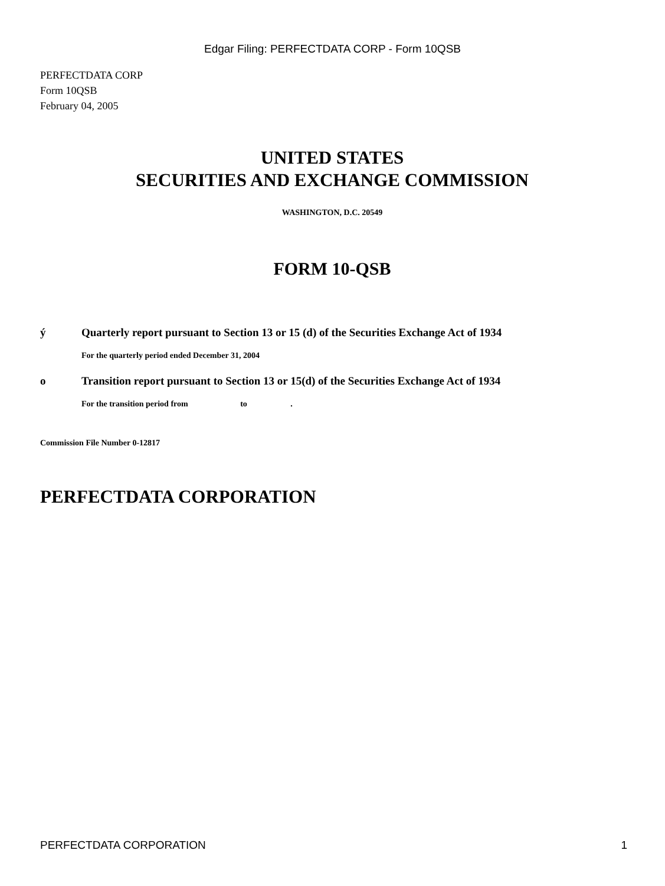Edgar Filing: PERFECTDATA CORP - Form 10QSB
PERFECTDATA CORP
Form 10QSB
February 04, 2005
UNITED STATES
SECURITIES AND EXCHANGE COMMISSION
WASHINGTON, D.C. 20549
FORM 10-QSB
ý Quarterly report pursuant to Section 13 or 15 (d) of the Securities Exchange Act of 1934
For the quarterly period ended December 31, 2004
o Transition report pursuant to Section 13 or 15(d) of the Securities Exchange Act of 1934
For the transition period from to .
Commission File Number 0-12817
PERFECTDATA CORPORATION
PERFECTDATA CORPORATION 1